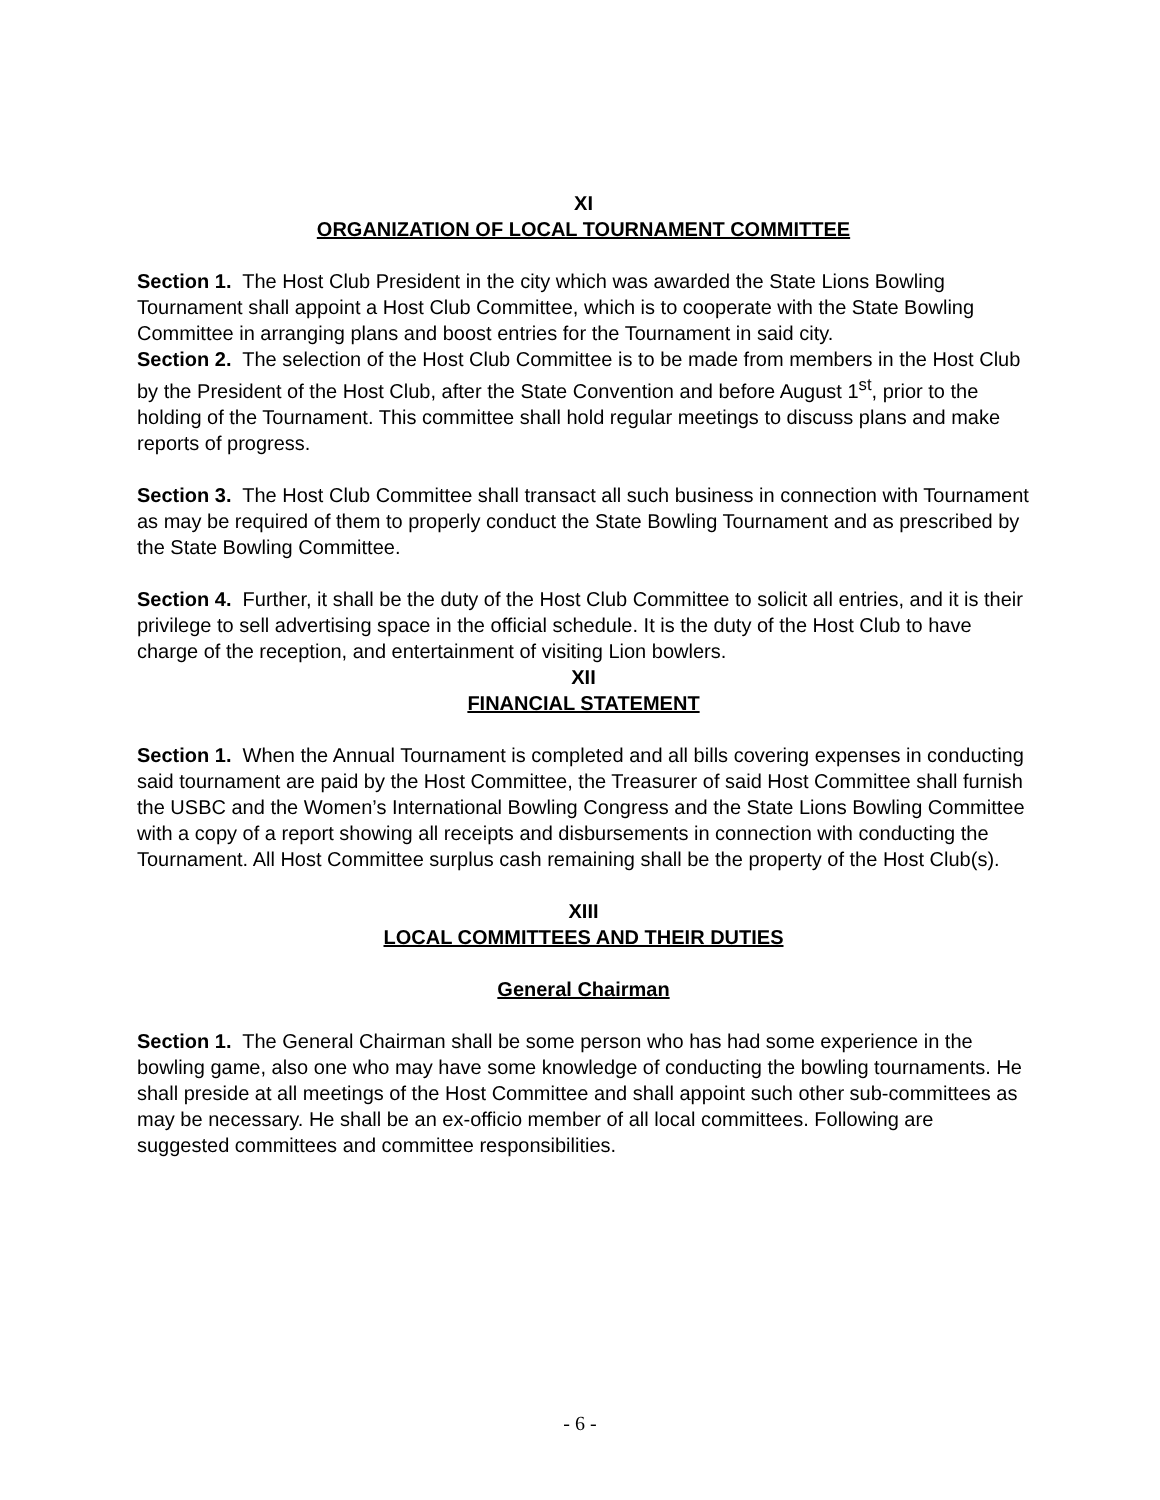XI
ORGANIZATION OF LOCAL TOURNAMENT COMMITTEE
Section 1. The Host Club President in the city which was awarded the State Lions Bowling Tournament shall appoint a Host Club Committee, which is to cooperate with the State Bowling Committee in arranging plans and boost entries for the Tournament in said city.
Section 2. The selection of the Host Club Committee is to be made from members in the Host Club by the President of the Host Club, after the State Convention and before August 1<sup>st</sup>, prior to the holding of the Tournament. This committee shall hold regular meetings to discuss plans and make reports of progress.
Section 3. The Host Club Committee shall transact all such business in connection with Tournament as may be required of them to properly conduct the State Bowling Tournament and as prescribed by the State Bowling Committee.
Section 4. Further, it shall be the duty of the Host Club Committee to solicit all entries, and it is their privilege to sell advertising space in the official schedule. It is the duty of the Host Club to have charge of the reception, and entertainment of visiting Lion bowlers.
XII
FINANCIAL STATEMENT
Section 1. When the Annual Tournament is completed and all bills covering expenses in conducting said tournament are paid by the Host Committee, the Treasurer of said Host Committee shall furnish the USBC and the Women’s International Bowling Congress and the State Lions Bowling Committee with a copy of a report showing all receipts and disbursements in connection with conducting the Tournament. All Host Committee surplus cash remaining shall be the property of the Host Club(s).
XIII
LOCAL COMMITTEES AND THEIR DUTIES
General Chairman
Section 1. The General Chairman shall be some person who has had some experience in the bowling game, also one who may have some knowledge of conducting the bowling tournaments. He shall preside at all meetings of the Host Committee and shall appoint such other sub-committees as may be necessary. He shall be an ex-officio member of all local committees. Following are suggested committees and committee responsibilities.
- 6 -